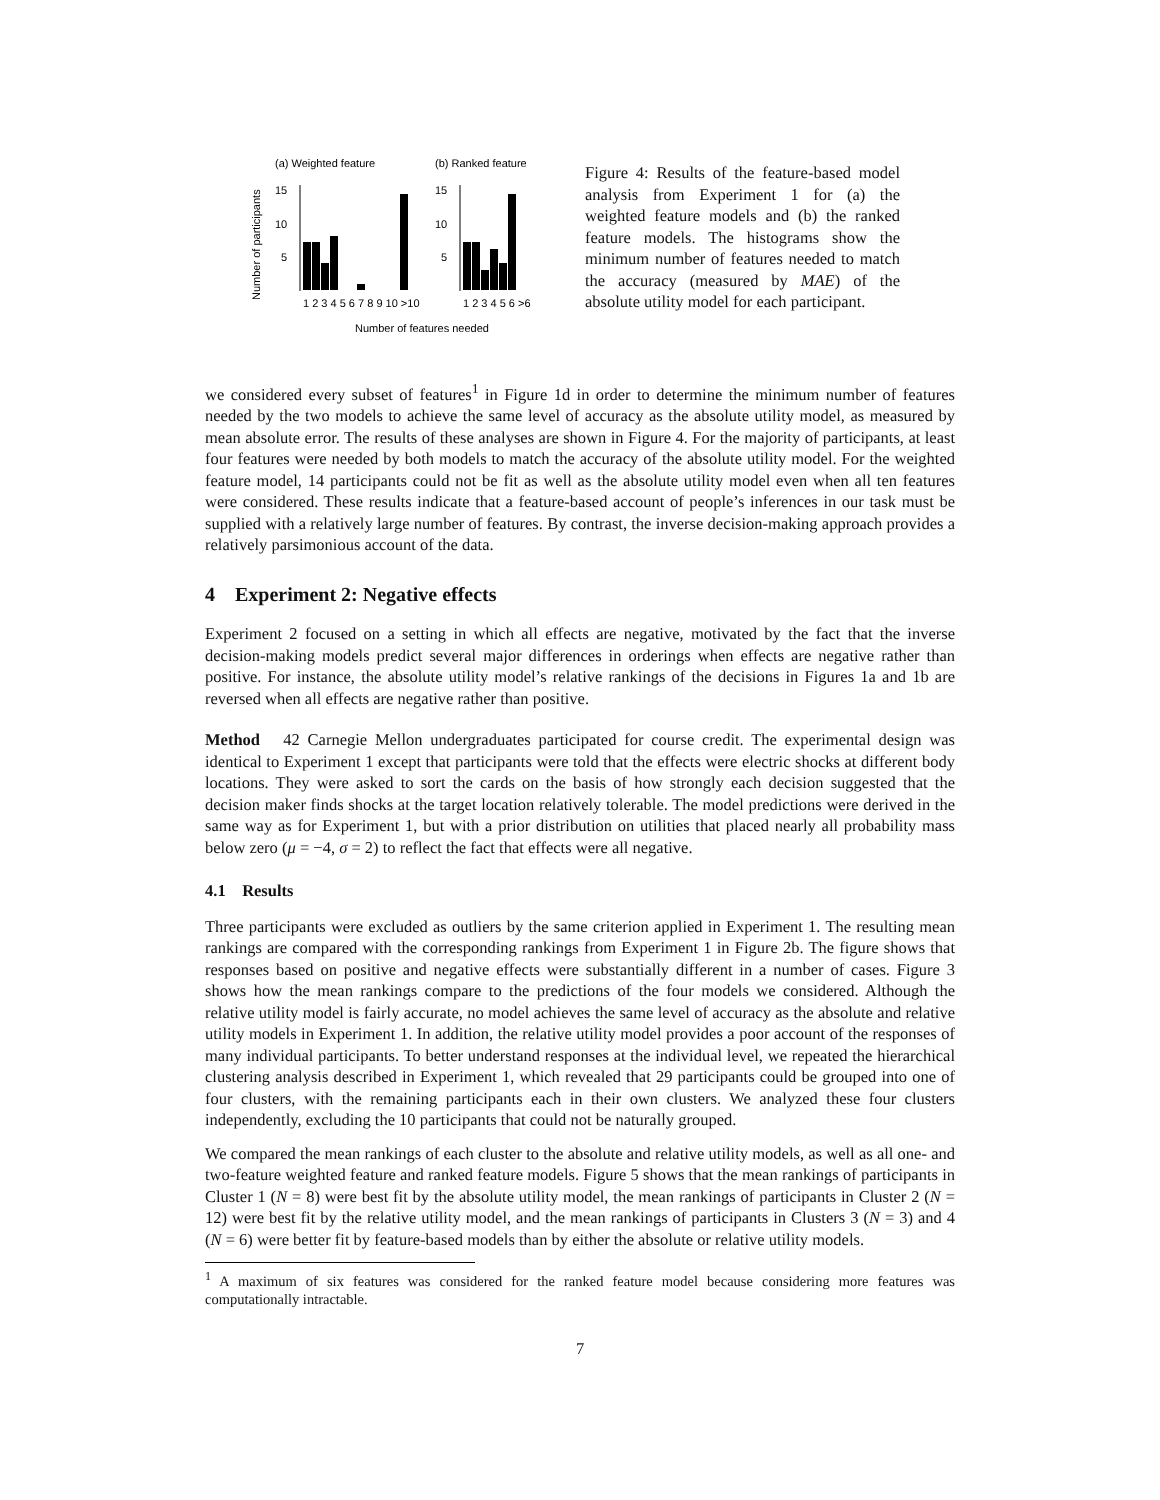(a) Weighted feature
(b) Ranked feature
Number of participants
15
10
5
15
10
5
1 2 3 4 5 6 7 8 9 10 >10
1 2 3 4 5 6 >6
Number of features needed
Figure 4: Results of the feature-based model analysis from Experiment 1 for (a) the weighted feature models and (b) the ranked feature models. The histograms show the minimum number of features needed to match the accuracy (measured by MAE) of the absolute utility model for each participant.
we considered every subset of features<sup>1</sup> in Figure 1d in order to determine the minimum number of features needed by the two models to achieve the same level of accuracy as the absolute utility model, as measured by mean absolute error. The results of these analyses are shown in Figure 4. For the majority of participants, at least four features were needed by both models to match the accuracy of the absolute utility model. For the weighted feature model, 14 participants could not be fit as well as the absolute utility model even when all ten features were considered. These results indicate that a feature-based account of people’s inferences in our task must be supplied with a relatively large number of features. By contrast, the inverse decision-making approach provides a relatively parsimonious account of the data.
4 Experiment 2: Negative effects
Experiment 2 focused on a setting in which all effects are negative, motivated by the fact that the inverse decision-making models predict several major differences in orderings when effects are negative rather than positive. For instance, the absolute utility model’s relative rankings of the decisions in Figures 1a and 1b are reversed when all effects are negative rather than positive.
Method 42 Carnegie Mellon undergraduates participated for course credit. The experimental design was identical to Experiment 1 except that participants were told that the effects were electric shocks at different body locations. They were asked to sort the cards on the basis of how strongly each decision suggested that the decision maker finds shocks at the target location relatively tolerable. The model predictions were derived in the same way as for Experiment 1, but with a prior distribution on utilities that placed nearly all probability mass below zero (μ = −4, σ = 2) to reflect the fact that effects were all negative.
4.1 Results
Three participants were excluded as outliers by the same criterion applied in Experiment 1. The resulting mean rankings are compared with the corresponding rankings from Experiment 1 in Figure 2b. The figure shows that responses based on positive and negative effects were substantially different in a number of cases. Figure 3 shows how the mean rankings compare to the predictions of the four models we considered. Although the relative utility model is fairly accurate, no model achieves the same level of accuracy as the absolute and relative utility models in Experiment 1. In addition, the relative utility model provides a poor account of the responses of many individual participants. To better understand responses at the individual level, we repeated the hierarchical clustering analysis described in Experiment 1, which revealed that 29 participants could be grouped into one of four clusters, with the remaining participants each in their own clusters. We analyzed these four clusters independently, excluding the 10 participants that could not be naturally grouped.
We compared the mean rankings of each cluster to the absolute and relative utility models, as well as all one- and two-feature weighted feature and ranked feature models. Figure 5 shows that the mean rankings of participants in Cluster 1 (N = 8) were best fit by the absolute utility model, the mean rankings of participants in Cluster 2 (N = 12) were best fit by the relative utility model, and the mean rankings of participants in Clusters 3 (N = 3) and 4 (N = 6) were better fit by feature-based models than by either the absolute or relative utility models.
<sup>1</sup> A maximum of six features was considered for the ranked feature model because considering more features was computationally intractable.
7